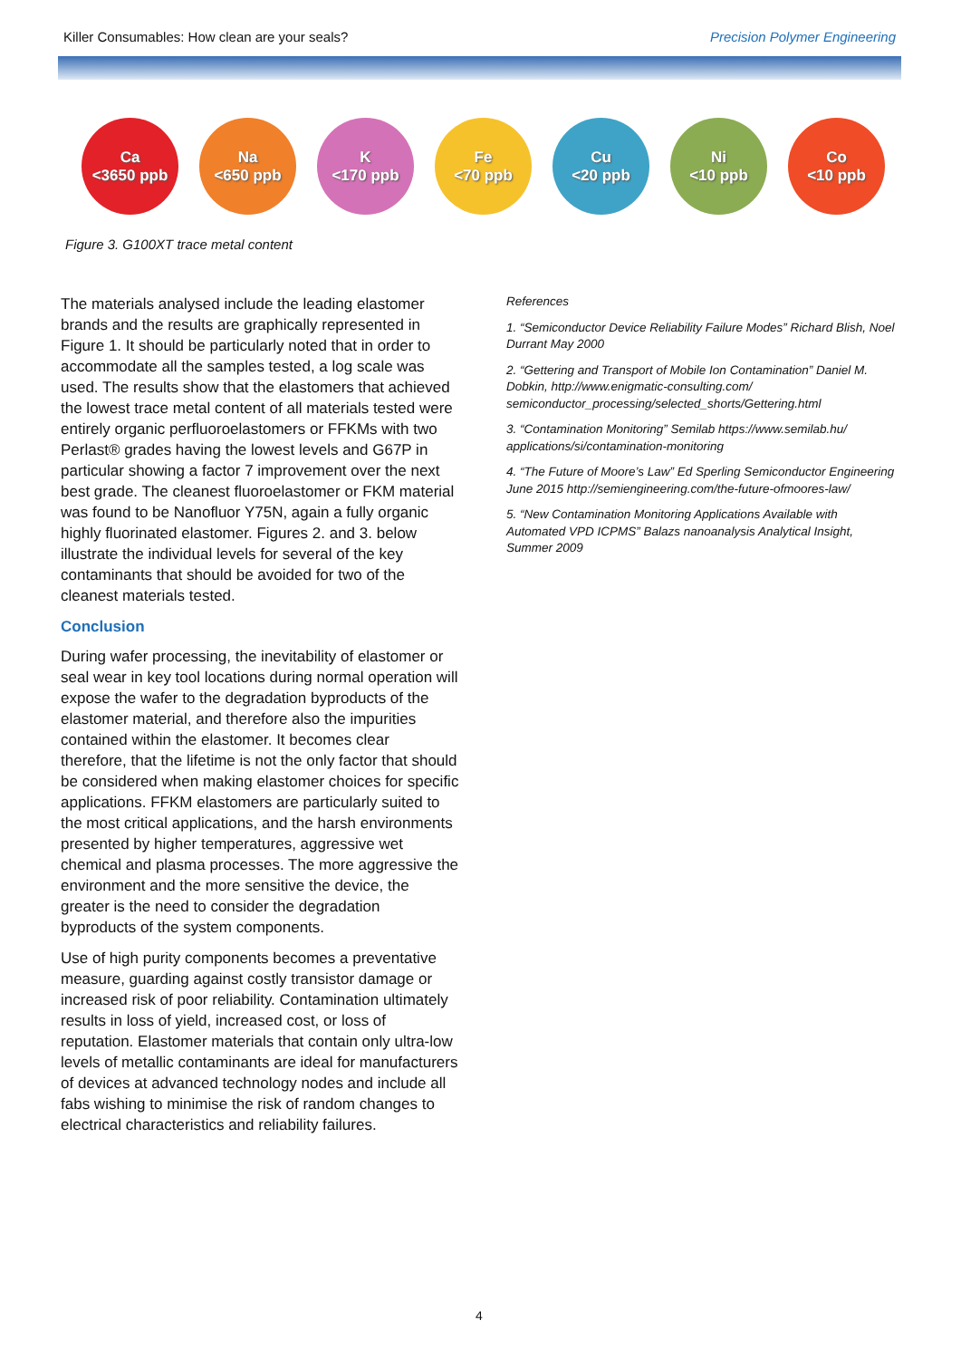Killer Consumables: How clean are your seals? Precision Polymer Engineering
Ca
<3650 ppb
Na
<650 ppb
K
<170 ppb
Fe
<70 ppb
Cu
<20 ppb
Ni
<10 ppb
Co
<10 ppb
Figure 3. G100XT trace metal content
The materials analysed include the leading elastomer brands and the results are graphically represented in Figure 1. It should be particularly noted that in order to accommodate all the samples tested, a log scale was used. The results show that the elastomers that achieved the lowest trace metal content of all materials tested were entirely organic perfluoroelastomers or FFKMs with two Perlast® grades having the lowest levels and G67P in particular showing a factor 7 improvement over the next best grade. The cleanest fluoroelastomer or FKM material was found to be Nanofluor Y75N, again a fully organic highly fluorinated elastomer. Figures 2. and 3. below illustrate the individual levels for several of the key contaminants that should be avoided for two of the cleanest materials tested.
Conclusion
During wafer processing, the inevitability of elastomer or seal wear in key tool locations during normal operation will expose the wafer to the degradation byproducts of the elastomer material, and therefore also the impurities contained within the elastomer. It becomes clear therefore, that the lifetime is not the only factor that should be considered when making elastomer choices for specific applications. FFKM elastomers are particularly suited to the most critical applications, and the harsh environments presented by higher temperatures, aggressive wet chemical and plasma processes. The more aggressive the environment and the more sensitive the device, the greater is the need to consider the degradation byproducts of the system components.
Use of high purity components becomes a preventative measure, guarding against costly transistor damage or increased risk of poor reliability. Contamination ultimately results in loss of yield, increased cost, or loss of reputation. Elastomer materials that contain only ultra-low levels of metallic contaminants are ideal for manufacturers of devices at advanced technology nodes and include all fabs wishing to minimise the risk of random changes to electrical characteristics and reliability failures.
References
1. “Semiconductor Device Reliability Failure Modes” Richard Blish, Noel Durrant May 2000
2. “Gettering and Transport of Mobile Ion Contamination” Daniel M. Dobkin, http://www.enigmatic-consulting.com/ semiconductor_processing/selected_shorts/Gettering.html
3. “Contamination Monitoring” Semilab https://www.semilab.hu/ applications/si/contamination-monitoring
4. “The Future of Moore’s Law” Ed Sperling Semiconductor Engineering June 2015 http://semiengineering.com/the-future-ofmoores-law/
5. “New Contamination Monitoring Applications Available with Automated VPD ICPMS” Balazs nanoanalysis Analytical Insight, Summer 2009
4